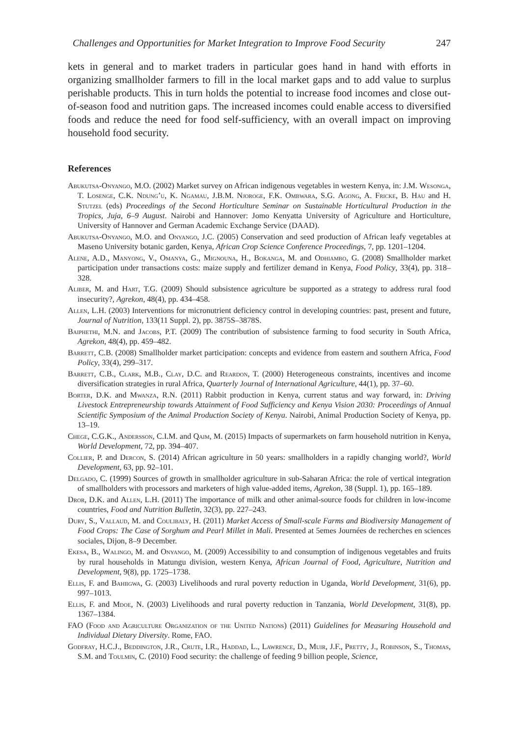Challenges and Opportunities for Market Integration to Improve Food Security 247
kets in general and to market traders in particular goes hand in hand with efforts in organizing smallholder farmers to fill in the local market gaps and to add value to surplus perishable products. This in turn holds the potential to increase food incomes and close out-of-season food and nutrition gaps. The increased incomes could enable access to diversified foods and reduce the need for food self-sufficiency, with an overall impact on improving household food security.
References
Abukutsa-Onyango, M.O. (2002) Market survey on African indigenous vegetables in western Kenya, in: J.M. Wesonga, T. Losenge, C.K. Ndung’u, K. Ngamau, J.B.M. Njoroge, F.K. Ombwara, S.G. Agong, A. Fricke, B. Hau and H. Stutzel (eds) Proceedings of the Second Horticulture Seminar on Sustainable Horticultural Production in the Tropics, Juja, 6–9 August. Nairobi and Hannover: Jomo Kenyatta University of Agriculture and Horticulture, University of Hannover and German Academic Exchange Service (DAAD).
Abukutsa-Onyango, M.O. and Onyango, J.C. (2005) Conservation and seed production of African leafy vegetables at Maseno University botanic garden, Kenya, African Crop Science Conference Proceedings, 7, pp. 1201–1204.
Alene, A.D., Manyong, V., Omanya, G., Mignouna, H., Bokanga, M. and Odhiambo, G. (2008) Smallholder market participation under transactions costs: maize supply and fertilizer demand in Kenya, Food Policy, 33(4), pp. 318–328.
Aliber, M. and Hart, T.G. (2009) Should subsistence agriculture be supported as a strategy to address rural food insecurity?, Agrekon, 48(4), pp. 434–458.
Allen, L.H. (2003) Interventions for micronutrient deficiency control in developing countries: past, present and future, Journal of Nutrition, 133(11 Suppl. 2), pp. 3875S–3878S.
Baiphethi, M.N. and Jacobs, P.T. (2009) The contribution of subsistence farming to food security in South Africa, Agrekon, 48(4), pp. 459–482.
Barrett, C.B. (2008) Smallholder market participation: concepts and evidence from eastern and southern Africa, Food Policy, 33(4), 299–317.
Barrett, C.B., Clark, M.B., Clay, D.C. and Reardon, T. (2000) Heterogeneous constraints, incentives and income diversification strategies in rural Africa, Quarterly Journal of International Agriculture, 44(1), pp. 37–60.
Borter, D.K. and Mwanza, R.N. (2011) Rabbit production in Kenya, current status and way forward, in: Driving Livestock Entrepreneurship towards Attainment of Food Sufficiency and Kenya Vision 2030: Proceedings of Annual Scientific Symposium of the Animal Production Society of Kenya. Nairobi, Animal Production Society of Kenya, pp. 13–19.
Chege, C.G.K., Andersson, C.I.M. and Qaim, M. (2015) Impacts of supermarkets on farm household nutrition in Kenya, World Development, 72, pp. 394–407.
Collier, P. and Dercon, S. (2014) African agriculture in 50 years: smallholders in a rapidly changing world?, World Development, 63, pp. 92–101.
Delgado, C. (1999) Sources of growth in smallholder agriculture in sub-Saharan Africa: the role of vertical integration of smallholders with processors and marketers of high value-added items, Agrekon, 38 (Suppl. 1), pp. 165–189.
Dror, D.K. and Allen, L.H. (2011) The importance of milk and other animal-source foods for children in low-income countries, Food and Nutrition Bulletin, 32(3), pp. 227–243.
Dury, S., Vallaud, M. and Coulibaly, H. (2011) Market Access of Small-scale Farms and Biodiversity Management of Food Crops: The Case of Sorghum and Pearl Millet in Mali. Presented at 5emes Journées de recherches en sciences sociales, Dijon, 8–9 December.
Ekesa, B., Walingo, M. and Onyango, M. (2009) Accessibility to and consumption of indigenous vegetables and fruits by rural households in Matungu division, western Kenya, African Journal of Food, Agriculture, Nutrition and Development, 9(8), pp. 1725–1738.
Ellis, F. and Bahiigwa, G. (2003) Livelihoods and rural poverty reduction in Uganda, World Development, 31(6), pp. 997–1013.
Ellis, F. and Mdoe, N. (2003) Livelihoods and rural poverty reduction in Tanzania, World Development, 31(8), pp. 1367–1384.
FAO (Food and Agriculture Organization of the United Nations) (2011) Guidelines for Measuring Household and Individual Dietary Diversity. Rome, FAO.
Godfray, H.C.J., Beddington, J.R., Crute, I.R., Haddad, L., Lawrence, D., Muir, J.F., Pretty, J., Robinson, S., Thomas, S.M. and Toulmin, C. (2010) Food security: the challenge of feeding 9 billion people, Science,